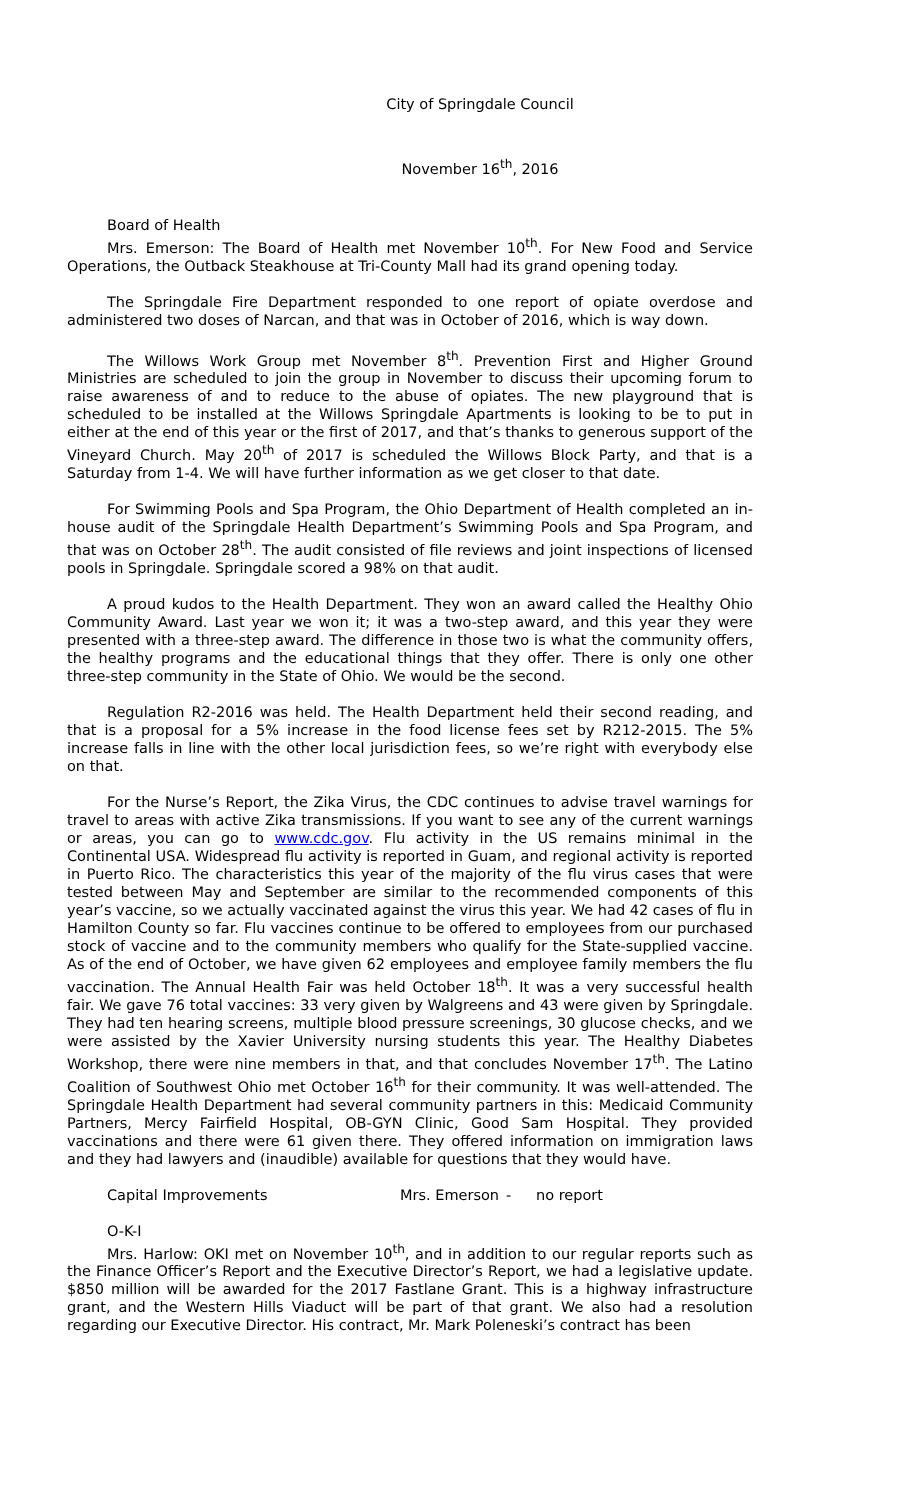City of Springdale Council
November 16<sup>th</sup>, 2016
Board of Health
Mrs. Emerson: The Board of Health met November 10<sup>th</sup>. For New Food and Service Operations, the Outback Steakhouse at Tri-County Mall had its grand opening today.
The Springdale Fire Department responded to one report of opiate overdose and administered two doses of Narcan, and that was in October of 2016, which is way down.
The Willows Work Group met November 8<sup>th</sup>. Prevention First and Higher Ground Ministries are scheduled to join the group in November to discuss their upcoming forum to raise awareness of and to reduce to the abuse of opiates. The new playground that is scheduled to be installed at the Willows Springdale Apartments is looking to be to put in either at the end of this year or the first of 2017, and that’s thanks to generous support of the Vineyard Church. May 20<sup>th</sup> of 2017 is scheduled the Willows Block Party, and that is a Saturday from 1-4. We will have further information as we get closer to that date.
For Swimming Pools and Spa Program, the Ohio Department of Health completed an in-house audit of the Springdale Health Department’s Swimming Pools and Spa Program, and that was on October 28<sup>th</sup>. The audit consisted of file reviews and joint inspections of licensed pools in Springdale. Springdale scored a 98% on that audit.
A proud kudos to the Health Department. They won an award called the Healthy Ohio Community Award. Last year we won it; it was a two-step award, and this year they were presented with a three-step award. The difference in those two is what the community offers, the healthy programs and the educational things that they offer. There is only one other three-step community in the State of Ohio. We would be the second.
Regulation R2-2016 was held. The Health Department held their second reading, and that is a proposal for a 5% increase in the food license fees set by R212-2015. The 5% increase falls in line with the other local jurisdiction fees, so we’re right with everybody else on that.
For the Nurse’s Report, the Zika Virus, the CDC continues to advise travel warnings for travel to areas with active Zika transmissions. If you want to see any of the current warnings or areas, you can go to www.cdc.gov. Flu activity in the US remains minimal in the Continental USA. Widespread flu activity is reported in Guam, and regional activity is reported in Puerto Rico. The characteristics this year of the majority of the flu virus cases that were tested between May and September are similar to the recommended components of this year’s vaccine, so we actually vaccinated against the virus this year. We had 42 cases of flu in Hamilton County so far. Flu vaccines continue to be offered to employees from our purchased stock of vaccine and to the community members who qualify for the State-supplied vaccine. As of the end of October, we have given 62 employees and employee family members the flu vaccination. The Annual Health Fair was held October 18<sup>th</sup>. It was a very successful health fair. We gave 76 total vaccines: 33 very given by Walgreens and 43 were given by Springdale. They had ten hearing screens, multiple blood pressure screenings, 30 glucose checks, and we were assisted by the Xavier University nursing students this year. The Healthy Diabetes Workshop, there were nine members in that, and that concludes November 17<sup>th</sup>. The Latino Coalition of Southwest Ohio met October 16<sup>th</sup> for their community. It was well-attended. The Springdale Health Department had several community partners in this: Medicaid Community Partners, Mercy Fairfield Hospital, OB-GYN Clinic, Good Sam Hospital. They provided vaccinations and there were 61 given there. They offered information on immigration laws and they had lawyers and (inaudible) available for questions that they would have.
Capital Improvements Mrs. Emerson - no report
O-K-I
Mrs. Harlow: OKI met on November 10<sup>th</sup>, and in addition to our regular reports such as the Finance Officer’s Report and the Executive Director’s Report, we had a legislative update. $850 million will be awarded for the 2017 Fastlane Grant. This is a highway infrastructure grant, and the Western Hills Viaduct will be part of that grant. We also had a resolution regarding our Executive Director. His contract, Mr. Mark Poleneski’s contract has been